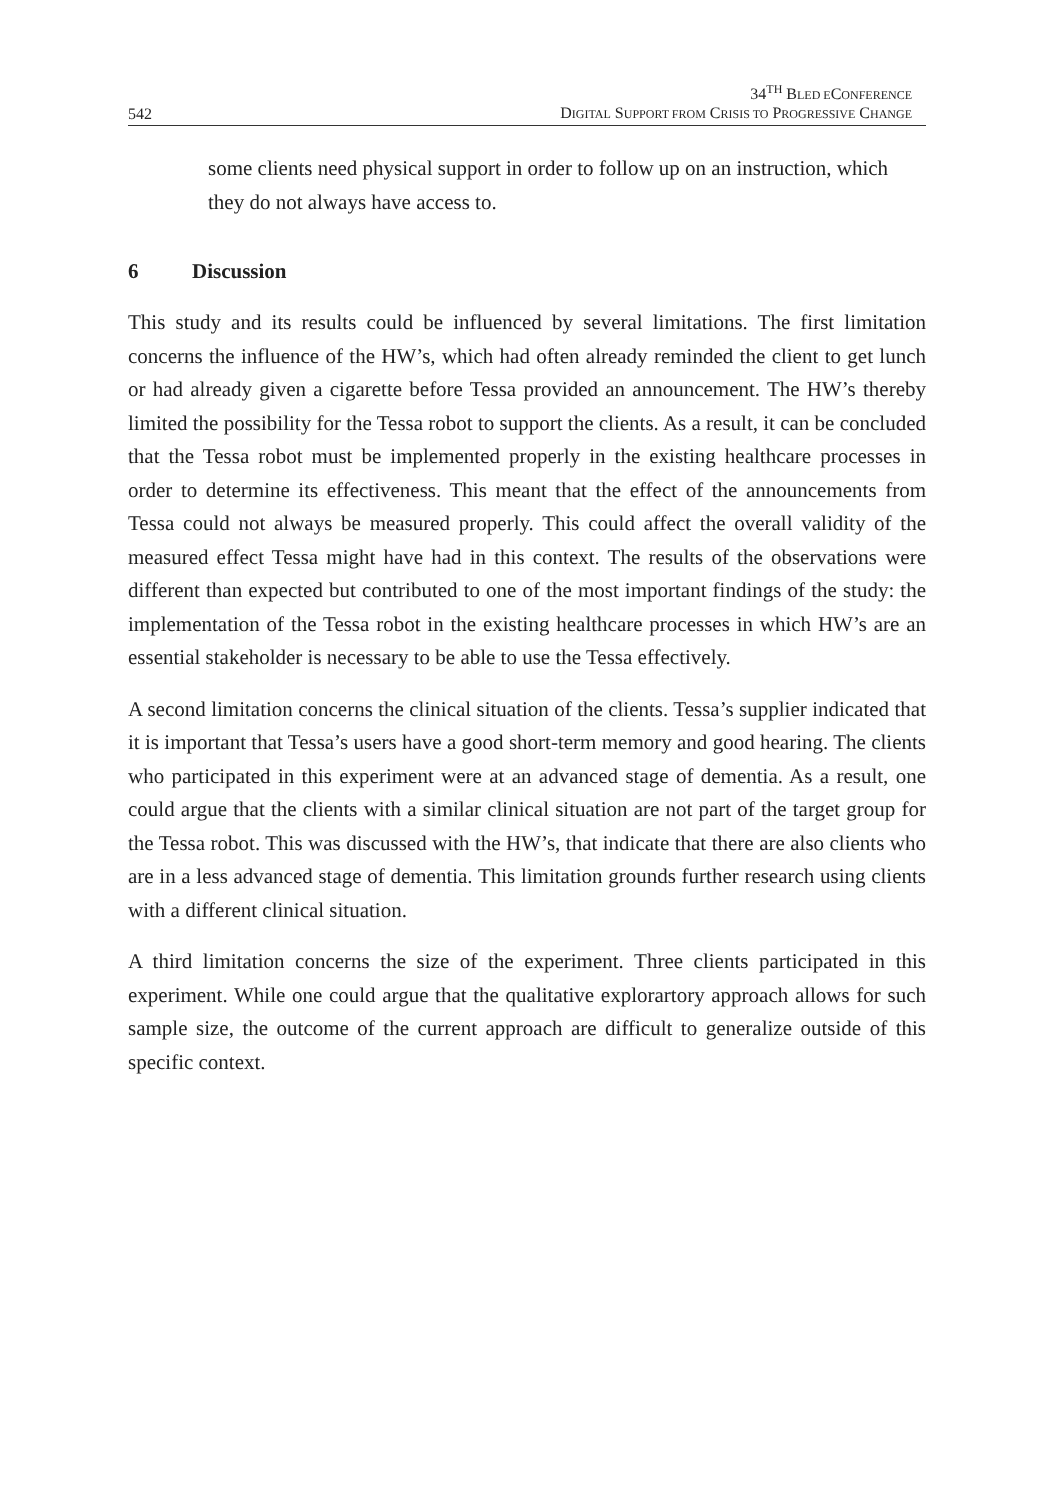542
34<sup>TH</sup> BLED ECONFERENCE
DIGITAL SUPPORT FROM CRISIS TO PROGRESSIVE CHANGE
some clients need physical support in order to follow up on an instruction, which they do not always have access to.
6 Discussion
This study and its results could be influenced by several limitations. The first limitation concerns the influence of the HW’s, which had often already reminded the client to get lunch or had already given a cigarette before Tessa provided an announcement. The HW’s thereby limited the possibility for the Tessa robot to support the clients. As a result, it can be concluded that the Tessa robot must be implemented properly in the existing healthcare processes in order to determine its effectiveness. This meant that the effect of the announcements from Tessa could not always be measured properly. This could affect the overall validity of the measured effect Tessa might have had in this context. The results of the observations were different than expected but contributed to one of the most important findings of the study: the implementation of the Tessa robot in the existing healthcare processes in which HW’s are an essential stakeholder is necessary to be able to use the Tessa effectively.
A second limitation concerns the clinical situation of the clients. Tessa’s supplier indicated that it is important that Tessa’s users have a good short-term memory and good hearing. The clients who participated in this experiment were at an advanced stage of dementia. As a result, one could argue that the clients with a similar clinical situation are not part of the target group for the Tessa robot. This was discussed with the HW’s, that indicate that there are also clients who are in a less advanced stage of dementia. This limitation grounds further research using clients with a different clinical situation.
A third limitation concerns the size of the experiment. Three clients participated in this experiment. While one could argue that the qualitative explorartory approach allows for such sample size, the outcome of the current approach are difficult to generalize outside of this specific context.